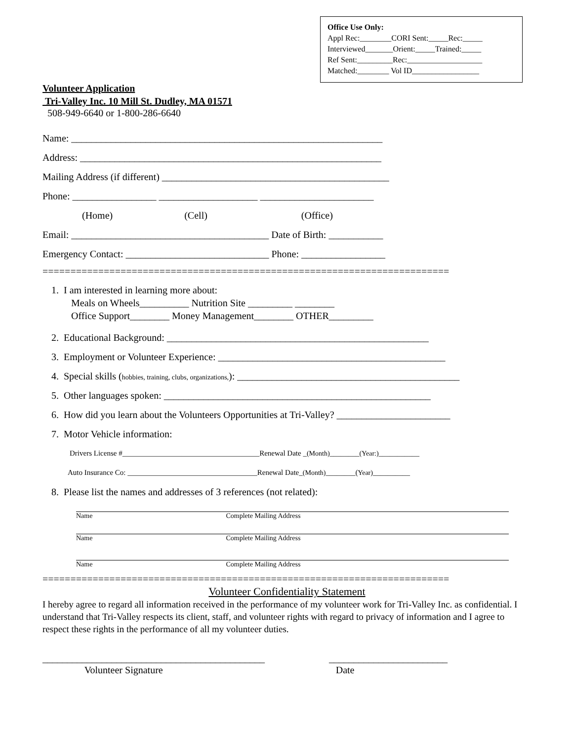Office Use Only:
Appl Rec:________CORI Sent:_____Rec:_____
Interviewed_______Orient:_____Trained:_____
Ref Sent:_________Rec:___________________
Matched:________ Vol ID_________________
Volunteer Application
Tri-Valley Inc. 10 Mill St. Dudley, MA 01571
508-949-6640 or 1-800-286-6640
Name: _______________________________________________________________
Address: _____________________________________________________________
Mailing Address (if different) ______________________________________________
Phone: _________________ ____________________ _______________________
(Home) (Cell) (Office)
Email: ________________________________________ Date of Birth: ___________
Emergency Contact: _____________________________ Phone: _________________
=========================================================================
1. I am interested in learning more about:
Meals on Wheels__________ Nutrition Site _________ ________
Office Support________ Money Management________ OTHER_________
2. Educational Background: _____________________________________________________
3. Employment or Volunteer Experience: ______________________________________________
4. Special skills (hobbies, training, clubs, organizations,): _____________________________________________
5. Other languages spoken: ______________________________________________________
6. How did you learn about the Volunteers Opportunities at Tri-Valley? _______________________
7. Motor Vehicle information:
Drivers License #_____________________________________Renewal Date _(Month)________(Year:)___________
Auto Insurance Co: ___________________________________Renewal Date_(Month)________(Year)__________
8. Please list the names and addresses of 3 references (not related):
Name Complete Mailing Address
Name Complete Mailing Address
Name Complete Mailing Address
=========================================================================
Volunteer Confidentiality Statement
I hereby agree to regard all information received in the performance of my volunteer work for Tri-Valley Inc. as confidential. I understand that Tri-Valley respects its client, staff, and volunteer rights with regard to privacy of information and I agree to respect these rights in the performance of all my volunteer duties.
_____________________________________________ ________________________
Volunteer Signature Date